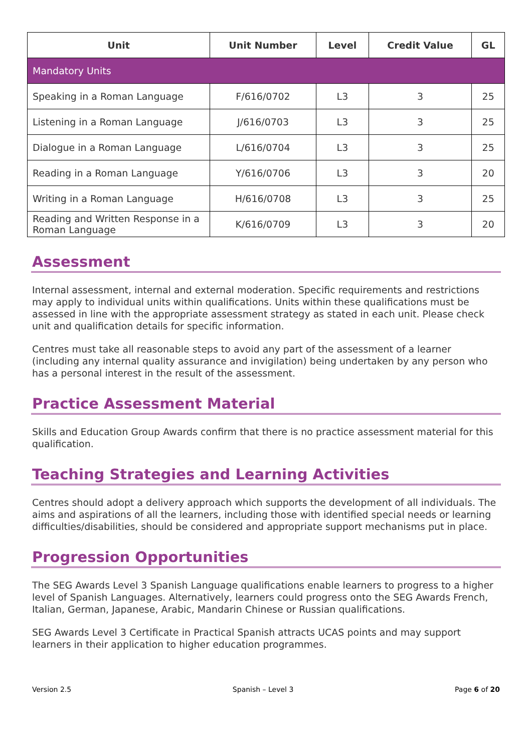| Unit | Unit Number | Level | Credit Value | GL |
| --- | --- | --- | --- | --- |
| Mandatory Units | | | | |
| Speaking in a Roman Language | F/616/0702 | L3 | 3 | 25 |
| Listening in a Roman Language | J/616/0703 | L3 | 3 | 25 |
| Dialogue in a Roman Language | L/616/0704 | L3 | 3 | 25 |
| Reading in a Roman Language | Y/616/0706 | L3 | 3 | 20 |
| Writing in a Roman Language | H/616/0708 | L3 | 3 | 25 |
| Reading and Written Response in a Roman Language | K/616/0709 | L3 | 3 | 20 |
Assessment
Internal assessment, internal and external moderation. Specific requirements and restrictions may apply to individual units within qualifications. Units within these qualifications must be assessed in line with the appropriate assessment strategy as stated in each unit. Please check unit and qualification details for specific information.
Centres must take all reasonable steps to avoid any part of the assessment of a learner (including any internal quality assurance and invigilation) being undertaken by any person who has a personal interest in the result of the assessment.
Practice Assessment Material
Skills and Education Group Awards confirm that there is no practice assessment material for this qualification.
Teaching Strategies and Learning Activities
Centres should adopt a delivery approach which supports the development of all individuals. The aims and aspirations of all the learners, including those with identified special needs or learning difficulties/disabilities, should be considered and appropriate support mechanisms put in place.
Progression Opportunities
The SEG Awards Level 3 Spanish Language qualifications enable learners to progress to a higher level of Spanish Languages. Alternatively, learners could progress onto the SEG Awards French, Italian, German, Japanese, Arabic, Mandarin Chinese or Russian qualifications.
SEG Awards Level 3 Certificate in Practical Spanish attracts UCAS points and may support learners in their application to higher education programmes.
Version 2.5 Spanish – Level 3 Page 6 of 20